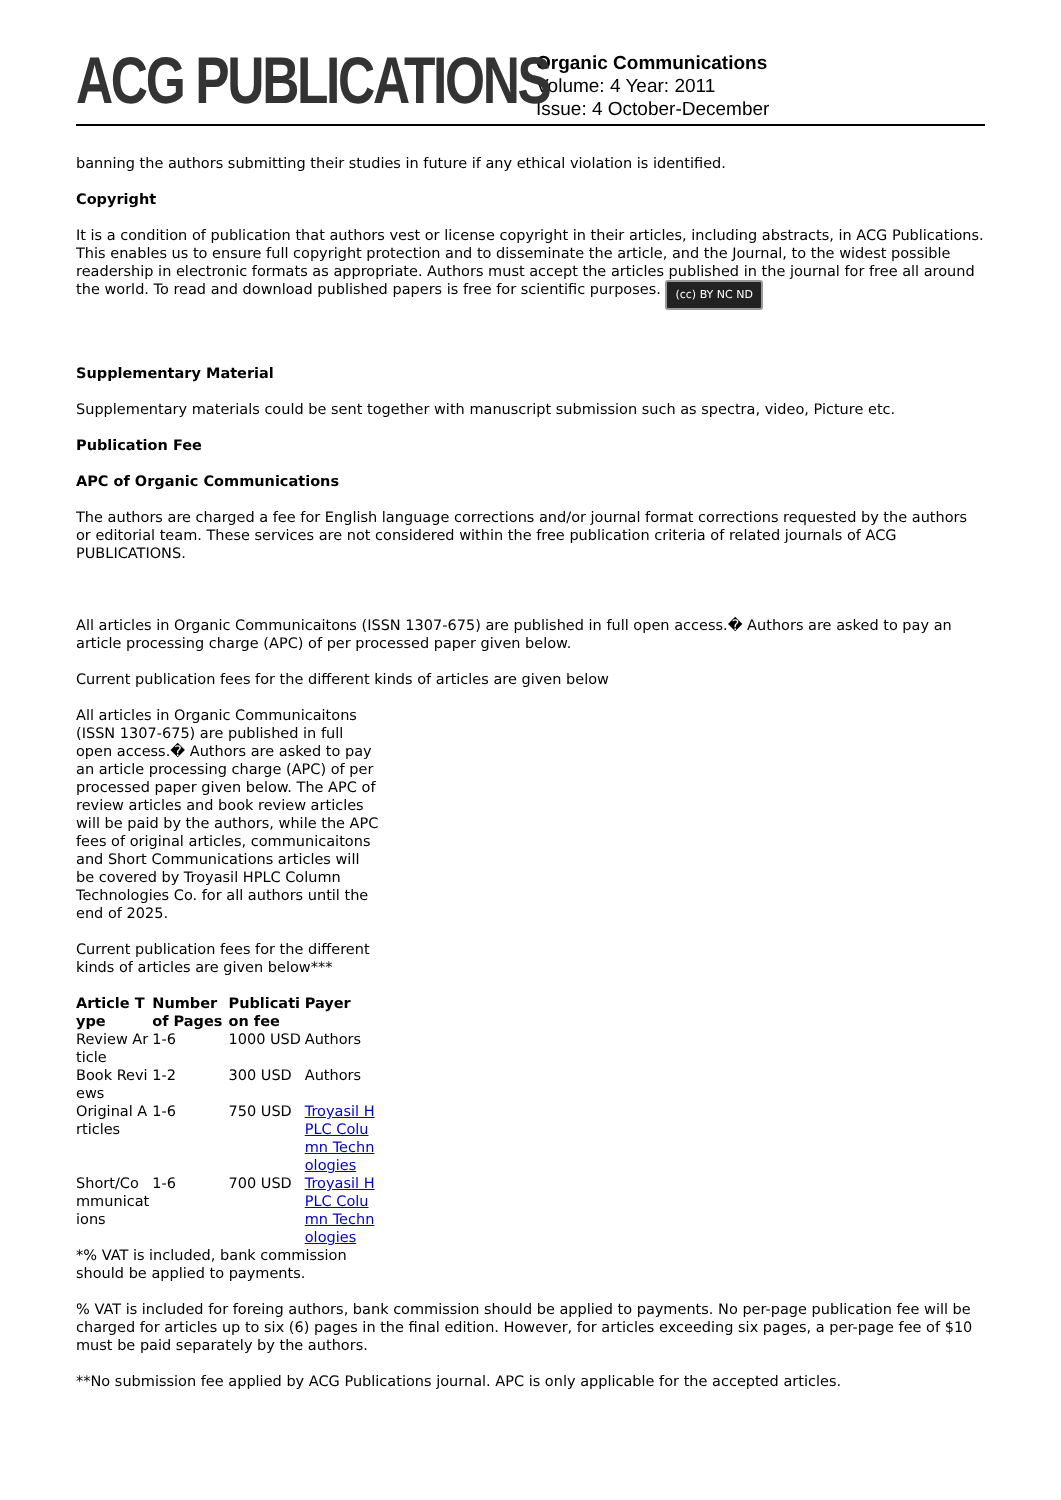ACG PUBLICATIONS
Organic Communications
Volume: 4 Year: 2011
Issue: 4 October-December
banning the authors submitting their studies in future if any ethical violation is identified.
Copyright
It is a condition of publication that authors vest or license copyright in their articles, including abstracts, in ACG Publications. This enables us to ensure full copyright protection and to disseminate the article, and the Journal, to the widest possible readership in electronic formats as appropriate. Authors must accept the articles published in the journal for free all around the world. To read and download published papers is free for scientific purposes. (cc) BY NC ND
Supplementary Material
Supplementary materials could be sent together with manuscript submission such as spectra, video, Picture etc.
Publication Fee
APC of Organic Communications
The authors are charged a fee for English language corrections and/or journal format corrections requested by the authors or editorial team. These services are not considered within the free publication criteria of related journals of ACG PUBLICATIONS.
All articles in Organic Communicaitons (ISSN 1307-675) are published in full open access.� Authors are asked to pay an article processing charge (APC) of per processed paper given below.
Current publication fees for the different kinds of articles are given below
All articles in Organic Communicaitons (ISSN 1307-675) are published in full open access.� Authors are asked to pay an article processing charge (APC) of per processed paper given below. The APC of review articles and book review articles will be paid by the authors, while the APC fees of original articles, communicaitons and Short Communications articles will be covered by Troyasil HPLC Column Technologies Co. for all authors until the end of 2025.
Current publication fees for the different kinds of articles are given below***
| Article Type | Number of Pages | Publication fee | Payer |
| --- | --- | --- | --- |
| Review Article | 1-6 | 1000 USD | Authors |
| Book Reviews | 1-2 | 300 USD | Authors |
| Original Articles | 1-6 | 750 USD | Troyasil HPLC Column Technologies |
| Short/Communications | 1-6 | 700 USD | Troyasil HPLC Column Technologies |
*% VAT is included, bank commission should be applied to payments.
% VAT is included for foreing authors, bank commission should be applied to payments. No per-page publication fee will be charged for articles up to six (6) pages in the final edition. However, for articles exceeding six pages, a per-page fee of $10 must be paid separately by the authors.
**No submission fee applied by ACG Publications journal. APC is only applicable for the accepted articles.